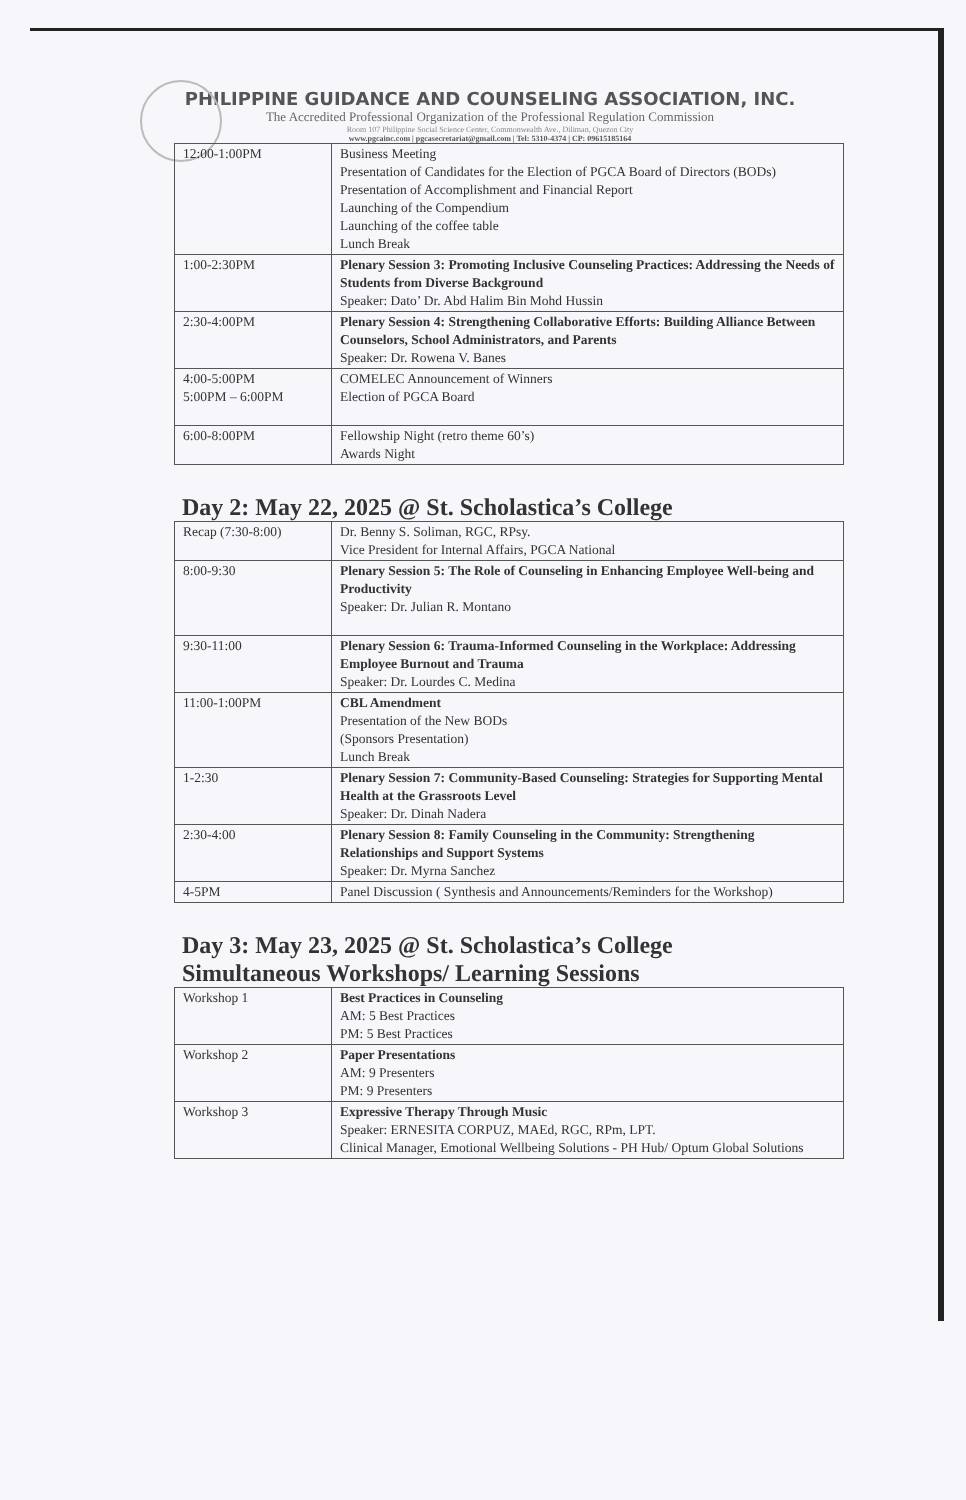PHILIPPINE GUIDANCE AND COUNSELING ASSOCIATION, INC.
The Accredited Professional Organization of the Professional Regulation Commission
Room 107 Philippine Social Science Center, Commonwealth Ave., Diliman, Quezon City
www.pgcainc.com | pgcasecretariat@gmail.com | Tel: 5310-4374 | CP: 09615185164
| 12:00-1:00PM | Business Meeting Presentation of Candidates for the Election of PGCA Board of Directors (BODs) Presentation of Accomplishment and Financial Report Launching of the Compendium Launching of the coffee table Lunch Break |
| 1:00-2:30PM | Plenary Session 3: Promoting Inclusive Counseling Practices: Addressing the Needs of Students from Diverse Background Speaker: Dato’ Dr. Abd Halim Bin Mohd Hussin |
| 2:30-4:00PM | Plenary Session 4: Strengthening Collaborative Efforts: Building Alliance Between Counselors, School Administrators, and Parents Speaker: Dr. Rowena V. Banes |
| 4:00-5:00PM 5:00PM – 6:00PM | COMELEC Announcement of Winners Election of PGCA Board |
| 6:00-8:00PM | Fellowship Night (retro theme 60’s) Awards Night |
Day 2: May 22, 2025 @ St. Scholastica’s College
| Recap (7:30-8:00) | Dr. Benny S. Soliman, RGC, RPsy. Vice President for Internal Affairs, PGCA National |
| 8:00-9:30 | Plenary Session 5: The Role of Counseling in Enhancing Employee Well-being and Productivity Speaker: Dr. Julian R. Montano |
| 9:30-11:00 | Plenary Session 6: Trauma-Informed Counseling in the Workplace: Addressing Employee Burnout and Trauma Speaker: Dr. Lourdes C. Medina |
| 11:00-1:00PM | CBL Amendment Presentation of the New BODs (Sponsors Presentation) Lunch Break |
| 1-2:30 | Plenary Session 7: Community-Based Counseling: Strategies for Supporting Mental Health at the Grassroots Level Speaker: Dr. Dinah Nadera |
| 2:30-4:00 | Plenary Session 8: Family Counseling in the Community: Strengthening Relationships and Support Systems Speaker: Dr. Myrna Sanchez |
| 4-5PM | Panel Discussion ( Synthesis and Announcements/Reminders for the Workshop) |
Day 3: May 23, 2025 @ St. Scholastica’s College
Simultaneous Workshops/ Learning Sessions
| Workshop 1 | Best Practices in Counseling AM: 5 Best Practices PM: 5 Best Practices |
| Workshop 2 | Paper Presentations AM: 9 Presenters PM: 9 Presenters |
| Workshop 3 | Expressive Therapy Through Music Speaker: ERNESITA CORPUZ, MAEd, RGC, RPm, LPT. Clinical Manager, Emotional Wellbeing Solutions - PH Hub/ Optum Global Solutions |